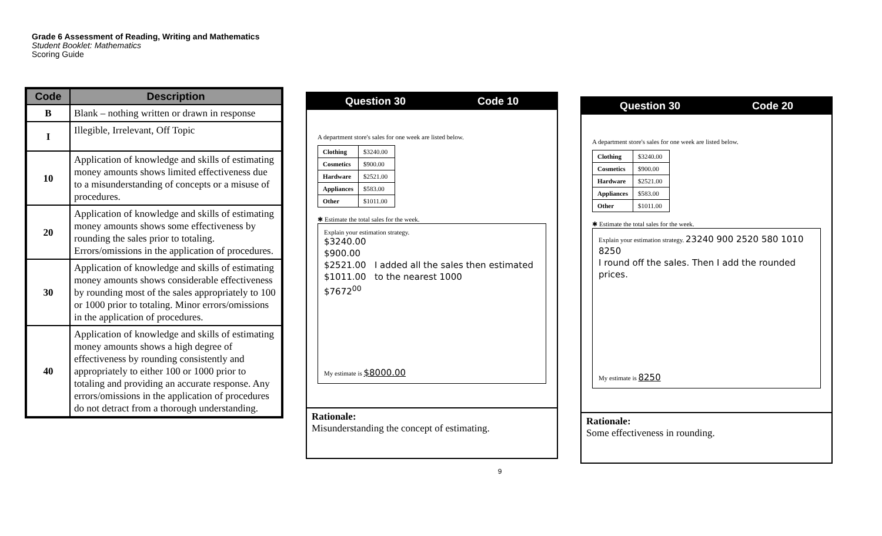Grade 6 Assessment of Reading, Writing and Mathematics
Student Booklet: Mathematics
Scoring Guide
| Code | Description |
| --- | --- |
| B | Blank – nothing written or drawn in response |
| I | Illegible, Irrelevant, Off Topic |
| 10 | Application of knowledge and skills of estimating money amounts shows limited effectiveness due to a misunderstanding of concepts or a misuse of procedures. |
| 20 | Application of knowledge and skills of estimating money amounts shows some effectiveness by rounding the sales prior to totaling. Errors/omissions in the application of procedures. |
| 30 | Application of knowledge and skills of estimating money amounts shows considerable effectiveness by rounding most of the sales appropriately to 100 or 1000 prior to totaling. Minor errors/omissions in the application of procedures. |
| 40 | Application of knowledge and skills of estimating money amounts shows a high degree of effectiveness by rounding consistently and appropriately to either 100 or 1000 prior to totaling and providing an accurate response. Any errors/omissions in the application of procedures do not detract from a thorough understanding. |
Question 30 Code 10
A department store's sales for one week are listed below.
| Clothing | $3240.00 |
| Cosmetics | $900.00 |
| Hardware | $2521.00 |
| Appliances | $583.00 |
| Other | $1011.00 |
✱ Estimate the total sales for the week.
Explain your estimation strategy.
$3240.00
$900.00
$2521.00 I added all the sales then estimated
$1011.00 to the nearest 1000
$7672<sup>00</sup>
My estimate is $8000.00
Rationale:
Misunderstanding the concept of estimating.
Question 30 Code 20
A department store's sales for one week are listed below.
| Clothing | $3240.00 |
| Cosmetics | $900.00 |
| Hardware | $2521.00 |
| Appliances | $583.00 |
| Other | $1011.00 |
✱ Estimate the total sales for the week.
Explain your estimation strategy. 23240 900 2520 580 1010 8250
I round off the sales. Then I add the rounded prices.
My estimate is 8250
Rationale:
Some effectiveness in rounding.
9